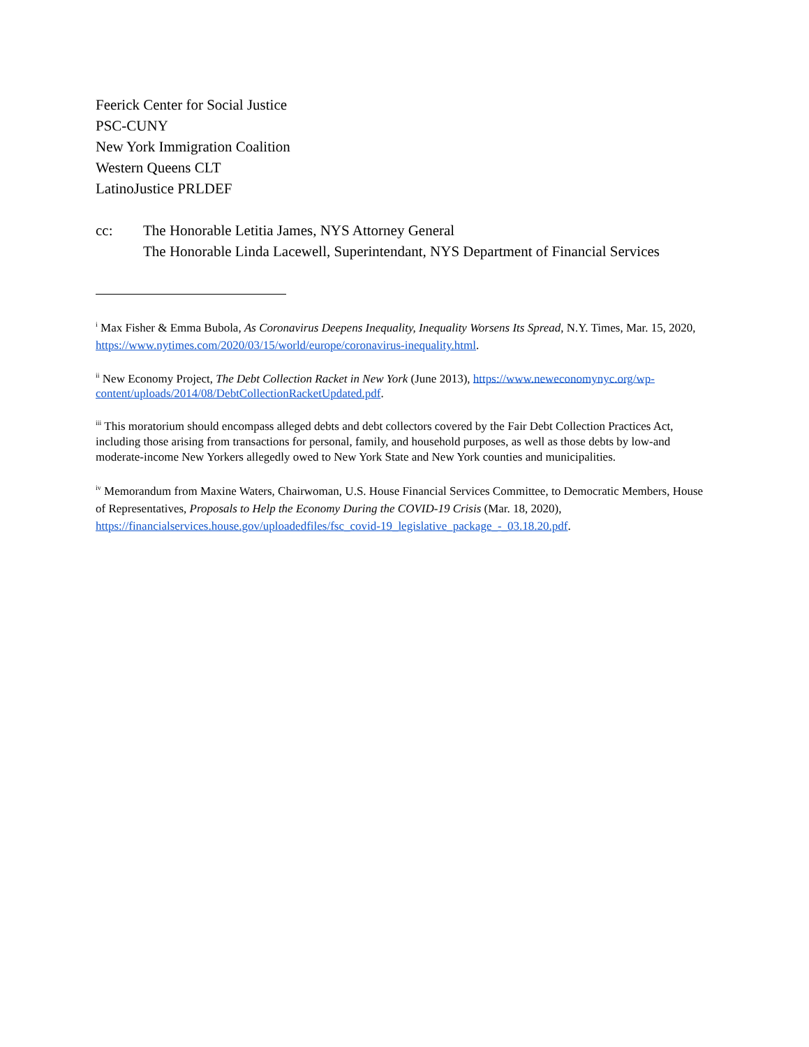Feerick Center for Social Justice
PSC-CUNY
New York Immigration Coalition
Western Queens CLT
LatinoJustice PRLDEF
cc: The Honorable Letitia James, NYS Attorney General
The Honorable Linda Lacewell, Superintendant, NYS Department of Financial Services
<sup>i</sup> Max Fisher & Emma Bubola, As Coronavirus Deepens Inequality, Inequality Worsens Its Spread, N.Y. Times, Mar. 15, 2020, https://www.nytimes.com/2020/03/15/world/europe/coronavirus-inequality.html.
<sup>ii</sup> New Economy Project, The Debt Collection Racket in New York (June 2013), https://www.neweconomynyc.org/wp-content/uploads/2014/08/DebtCollectionRacketUpdated.pdf.
<sup>iii</sup> This moratorium should encompass alleged debts and debt collectors covered by the Fair Debt Collection Practices Act, including those arising from transactions for personal, family, and household purposes, as well as those debts by low-and moderate-income New Yorkers allegedly owed to New York State and New York counties and municipalities.
<sup>iv</sup> Memorandum from Maxine Waters, Chairwoman, U.S. House Financial Services Committee, to Democratic Members, House of Representatives, Proposals to Help the Economy During the COVID-19 Crisis (Mar. 18, 2020), https://financialservices.house.gov/uploadedfiles/fsc_covid-19_legislative_package_-_03.18.20.pdf.